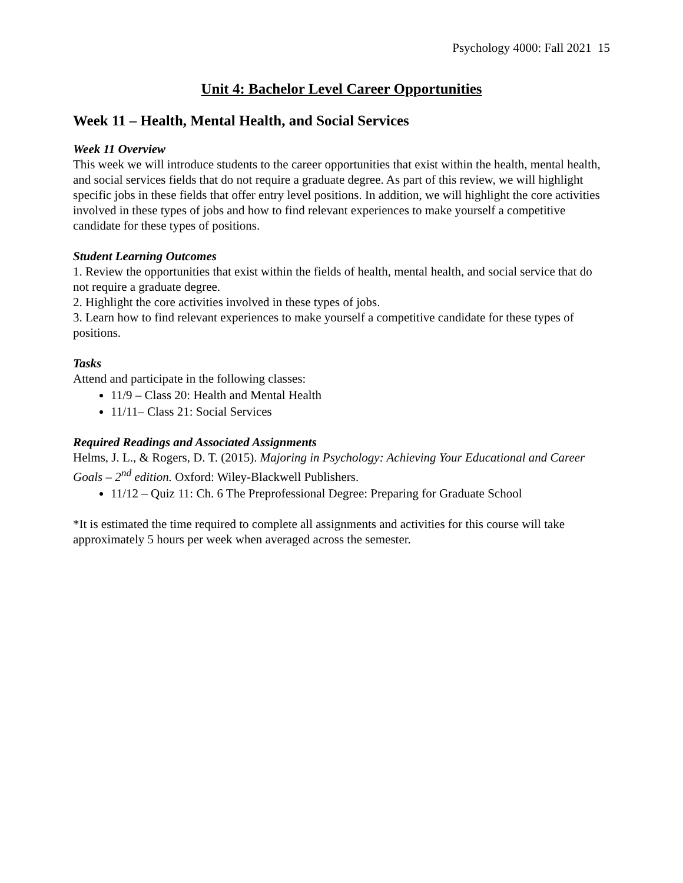Psychology 4000: Fall 2021 15
Unit 4: Bachelor Level Career Opportunities
Week 11 – Health, Mental Health, and Social Services
Week 11 Overview
This week we will introduce students to the career opportunities that exist within the health, mental health, and social services fields that do not require a graduate degree. As part of this review, we will highlight specific jobs in these fields that offer entry level positions. In addition, we will highlight the core activities involved in these types of jobs and how to find relevant experiences to make yourself a competitive candidate for these types of positions.
Student Learning Outcomes
1. Review the opportunities that exist within the fields of health, mental health, and social service that do not require a graduate degree.
2. Highlight the core activities involved in these types of jobs.
3. Learn how to find relevant experiences to make yourself a competitive candidate for these types of positions.
Tasks
Attend and participate in the following classes:
11/9 – Class 20: Health and Mental Health
11/11– Class 21: Social Services
Required Readings and Associated Assignments
Helms, J. L., & Rogers, D. T. (2015). Majoring in Psychology: Achieving Your Educational and Career Goals – 2<sup>nd</sup> edition. Oxford: Wiley-Blackwell Publishers.
11/12 – Quiz 11: Ch. 6 The Preprofessional Degree: Preparing for Graduate School
*It is estimated the time required to complete all assignments and activities for this course will take approximately 5 hours per week when averaged across the semester.